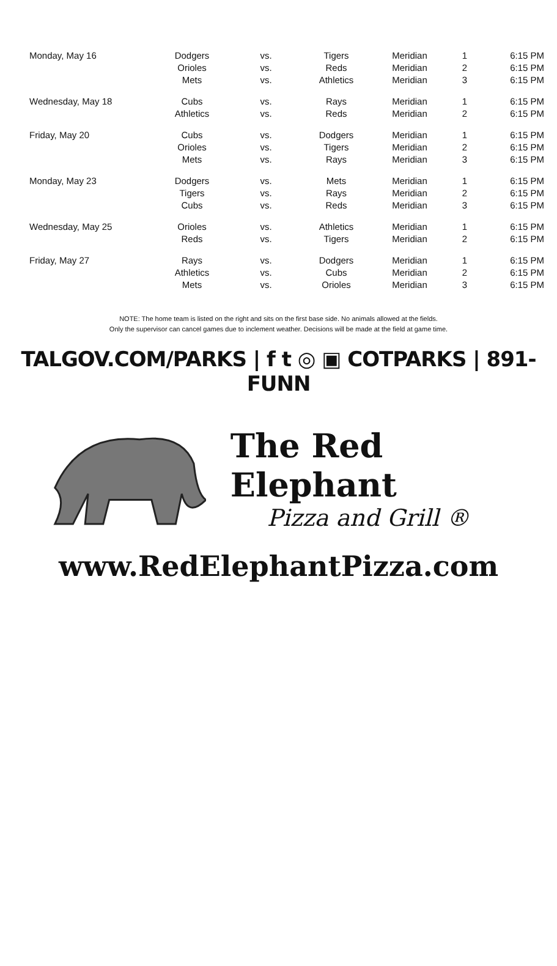| Monday, May 16 | Dodgers | vs. | Tigers | Meridian | 1 | 6:15 PM |
| | Orioles | vs. | Reds | Meridian | 2 | 6:15 PM |
| | Mets | vs. | Athletics | Meridian | 3 | 6:15 PM |
| Wednesday, May 18 | Cubs | vs. | Rays | Meridian | 1 | 6:15 PM |
| | Athletics | vs. | Reds | Meridian | 2 | 6:15 PM |
| Friday, May 20 | Cubs | vs. | Dodgers | Meridian | 1 | 6:15 PM |
| | Orioles | vs. | Tigers | Meridian | 2 | 6:15 PM |
| | Mets | vs. | Rays | Meridian | 3 | 6:15 PM |
| Monday, May 23 | Dodgers | vs. | Mets | Meridian | 1 | 6:15 PM |
| | Tigers | vs. | Rays | Meridian | 2 | 6:15 PM |
| | Cubs | vs. | Reds | Meridian | 3 | 6:15 PM |
| Wednesday, May 25 | Orioles | vs. | Athletics | Meridian | 1 | 6:15 PM |
| | Reds | vs. | Tigers | Meridian | 2 | 6:15 PM |
| Friday, May 27 | Rays | vs. | Dodgers | Meridian | 1 | 6:15 PM |
| | Athletics | vs. | Cubs | Meridian | 2 | 6:15 PM |
| | Mets | vs. | Orioles | Meridian | 3 | 6:15 PM |
NOTE: The home team is listed on the right and sits on the first base side. No animals allowed at the fields.
Only the supervisor can cancel games due to inclement weather. Decisions will be made at the field at game time.
TALGOV.COM/PARKS | f t ◎ ▣ COTPARKS | 891-FUNN
The Red Elephant
Pizza and Grill ®
www.RedElephantPizza.com